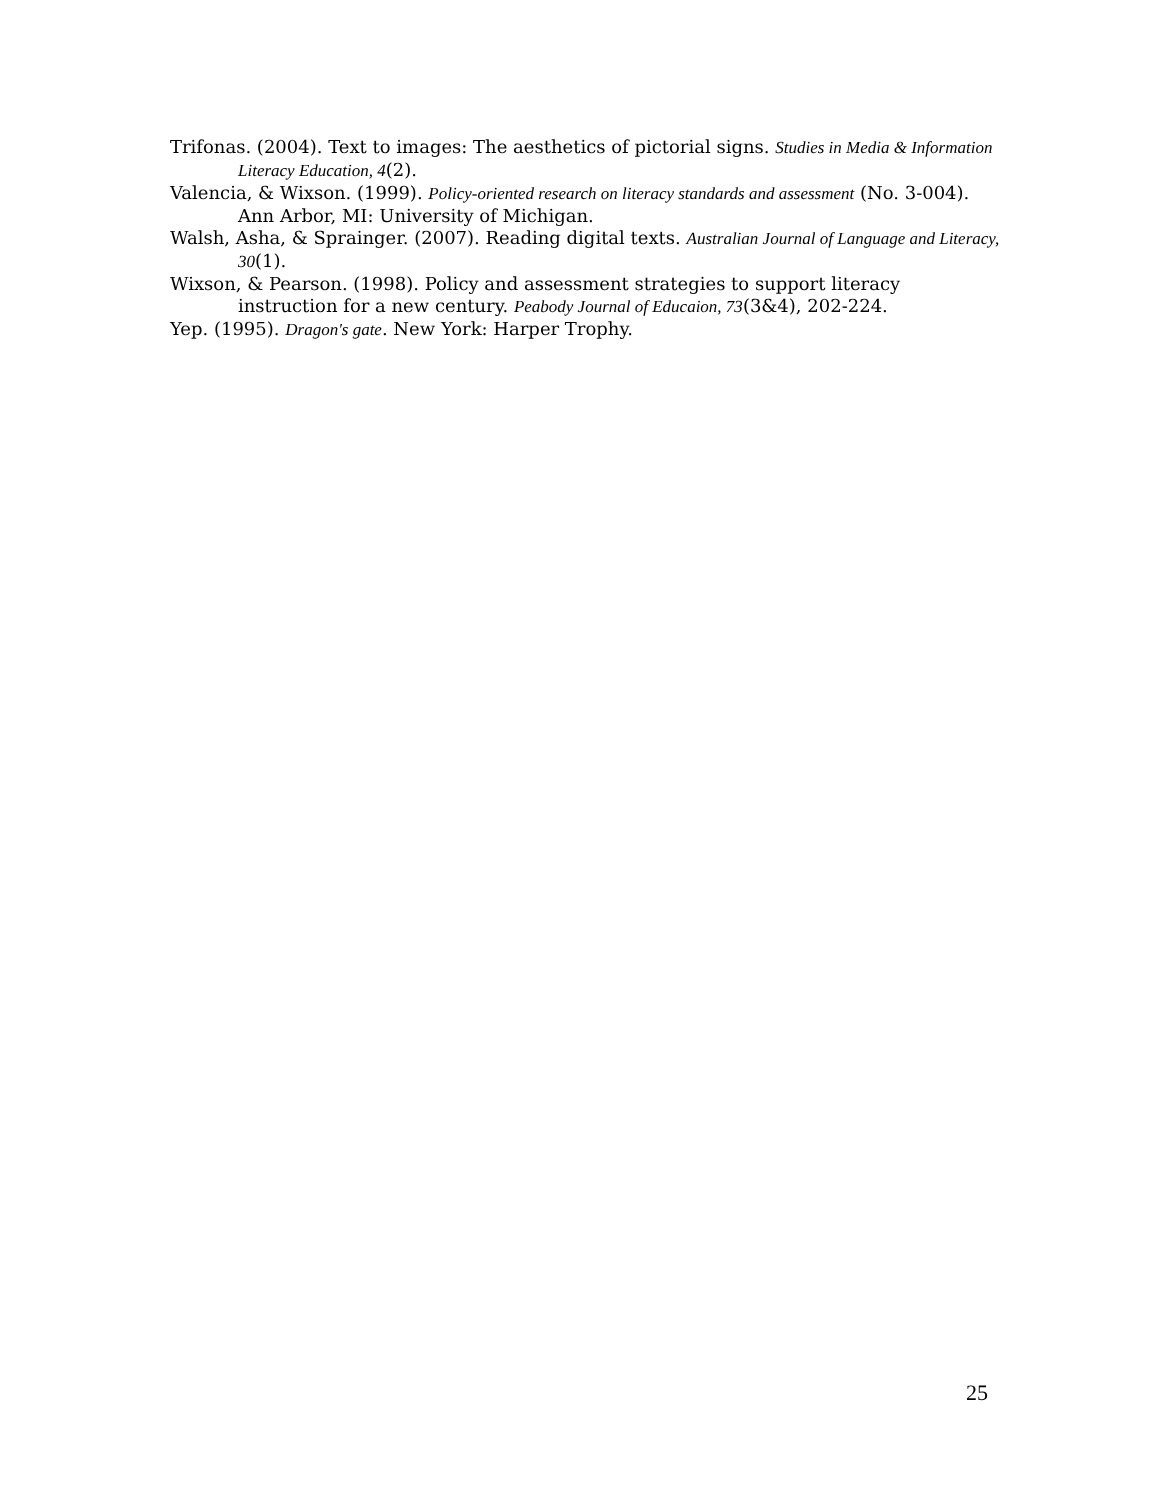Trifonas. (2004). Text to images: The aesthetics of pictorial signs. Studies in Media & Information Literacy Education, 4(2).
Valencia, & Wixson. (1999). Policy-oriented research on literacy standards and assessment (No. 3-004). Ann Arbor, MI: University of Michigan.
Walsh, Asha, & Sprainger. (2007). Reading digital texts. Australian Journal of Language and Literacy, 30(1).
Wixson, & Pearson. (1998). Policy and assessment strategies to support literacy instruction for a new century. Peabody Journal of Educaion, 73(3&4), 202-224.
Yep. (1995). Dragon's gate. New York: Harper Trophy.
25